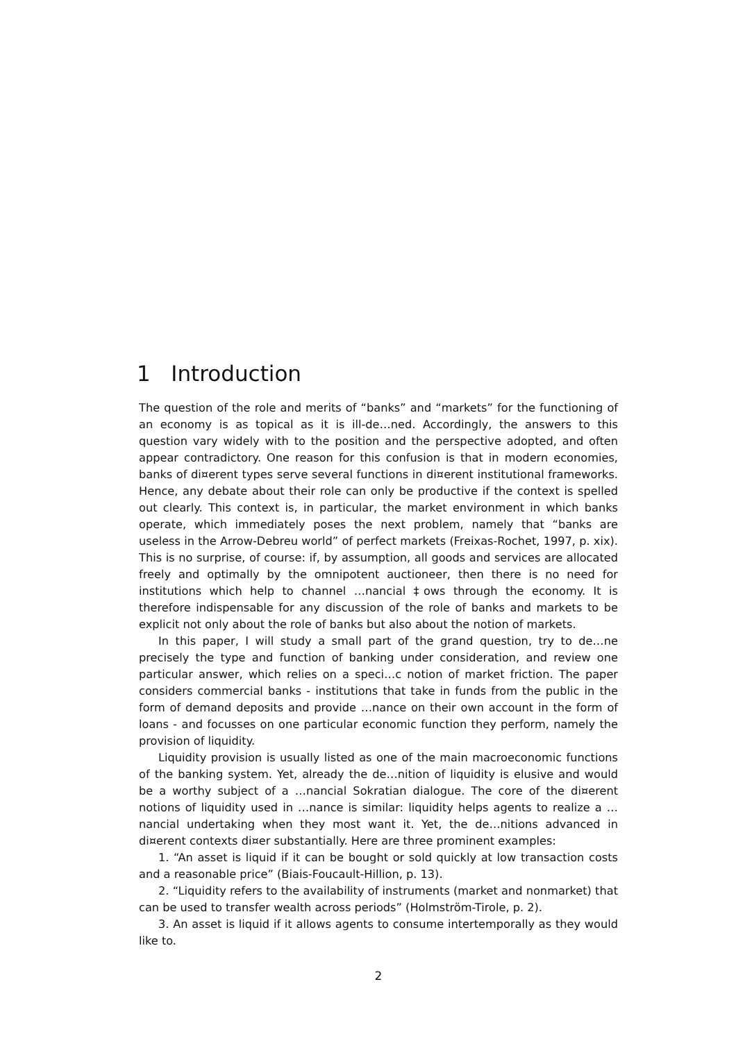1 Introduction
The question of the role and merits of “banks” and “markets” for the functioning of an economy is as topical as it is ill-de…ned. Accordingly, the answers to this question vary widely with to the position and the perspective adopted, and often appear contradictory. One reason for this confusion is that in modern economies, banks of di¤erent types serve several functions in di¤erent institutional frameworks. Hence, any debate about their role can only be productive if the context is spelled out clearly. This context is, in particular, the market environment in which banks operate, which immediately poses the next problem, namely that “banks are useless in the Arrow-Debreu world” of perfect markets (Freixas-Rochet, 1997, p. xix). This is no surprise, of course: if, by assumption, all goods and services are allocated freely and optimally by the omnipotent auctioneer, then there is no need for institutions which help to channel …nancial ‡ows through the economy. It is therefore indispensable for any discussion of the role of banks and markets to be explicit not only about the role of banks but also about the notion of markets.
In this paper, I will study a small part of the grand question, try to de…ne precisely the type and function of banking under consideration, and review one particular answer, which relies on a speci…c notion of market friction. The paper considers commercial banks - institutions that take in funds from the public in the form of demand deposits and provide …nance on their own account in the form of loans - and focusses on one particular economic function they perform, namely the provision of liquidity.
Liquidity provision is usually listed as one of the main macroeconomic functions of the banking system. Yet, already the de…nition of liquidity is elusive and would be a worthy subject of a …nancial Sokratian dialogue. The core of the di¤erent notions of liquidity used in …nance is similar: liquidity helps agents to realize a …nancial undertaking when they most want it. Yet, the de…nitions advanced in di¤erent contexts di¤er substantially. Here are three prominent examples:
1. “An asset is liquid if it can be bought or sold quickly at low transaction costs and a reasonable price” (Biais-Foucault-Hillion, p. 13).
2. “Liquidity refers to the availability of instruments (market and nonmarket) that can be used to transfer wealth across periods” (Holmström-Tirole, p. 2).
3. An asset is liquid if it allows agents to consume intertemporally as they would like to.
2